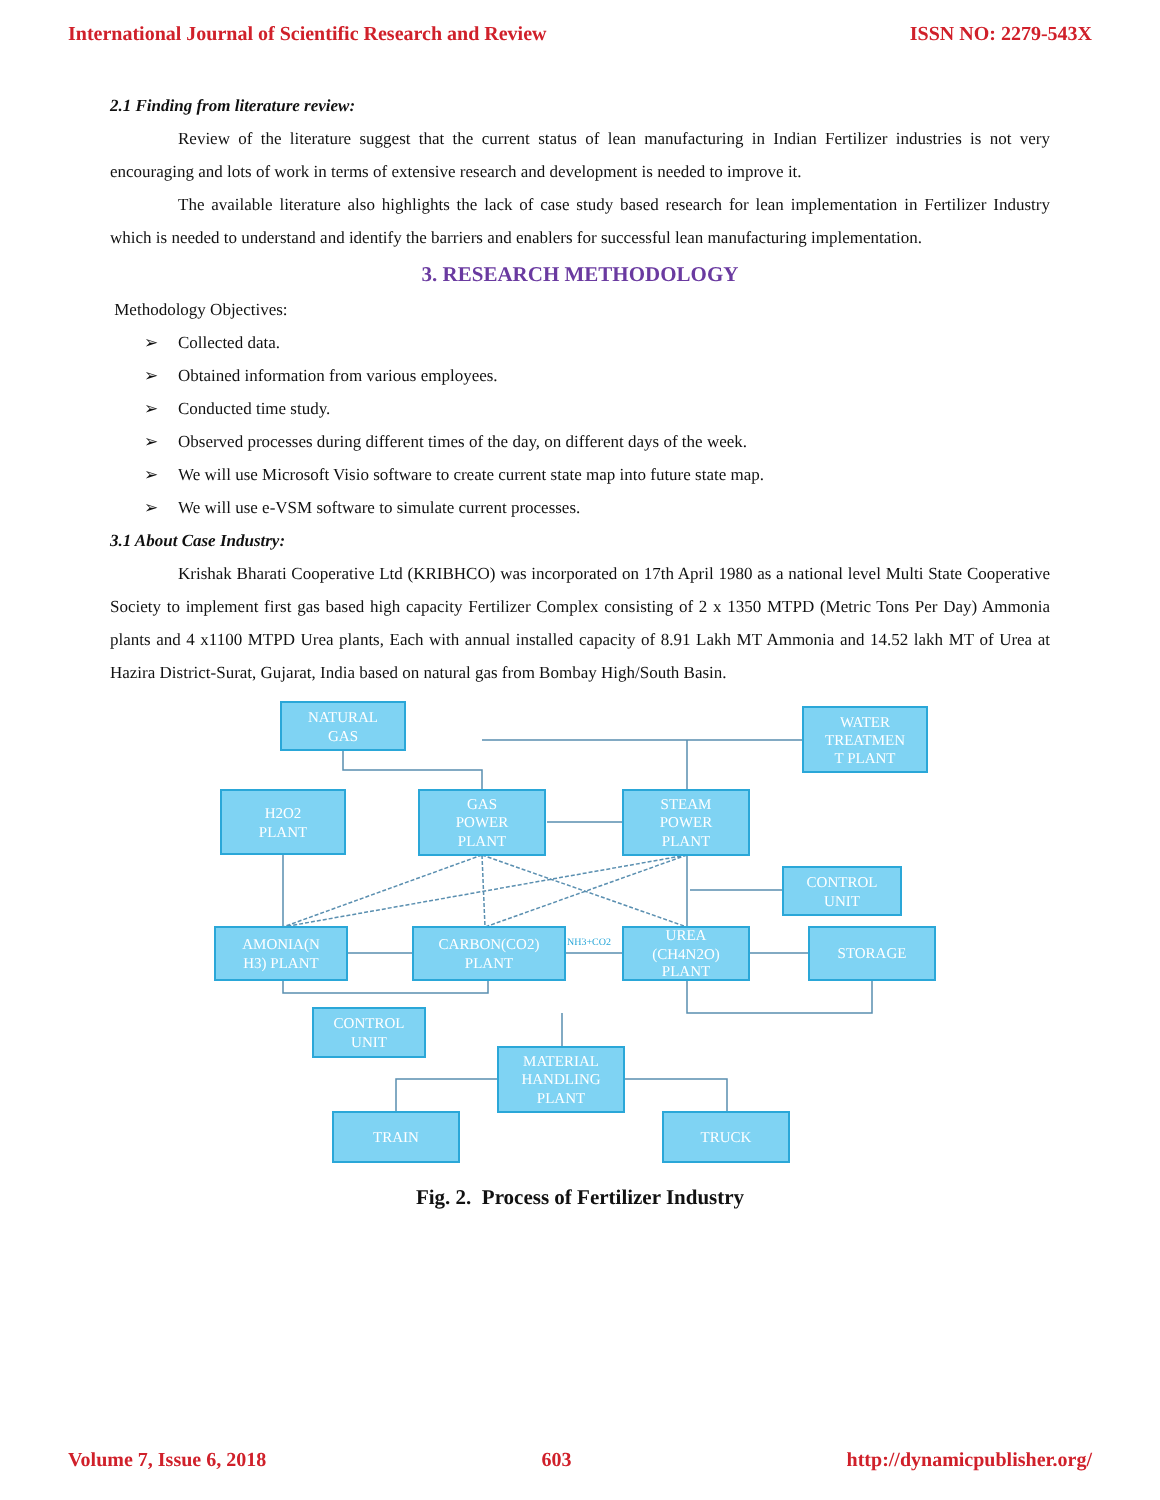International Journal of Scientific Research and Review ISSN NO: 2279-543X
2.1 Finding from literature review:
Review of the literature suggest that the current status of lean manufacturing in Indian Fertilizer industries is not very encouraging and lots of work in terms of extensive research and development is needed to improve it.
The available literature also highlights the lack of case study based research for lean implementation in Fertilizer Industry which is needed to understand and identify the barriers and enablers for successful lean manufacturing implementation.
3. RESEARCH METHODOLOGY
Methodology Objectives:
➢ Collected data.
➢ Obtained information from various employees.
➢ Conducted time study.
➢ Observed processes during different times of the day, on different days of the week.
➢ We will use Microsoft Visio software to create current state map into future state map.
➢ We will use e-VSM software to simulate current processes.
3.1 About Case Industry:
Krishak Bharati Cooperative Ltd (KRIBHCO) was incorporated on 17th April 1980 as a national level Multi State Cooperative Society to implement first gas based high capacity Fertilizer Complex consisting of 2 x 1350 MTPD (Metric Tons Per Day) Ammonia plants and 4 x1100 MTPD Urea plants, Each with annual installed capacity of 8.91 Lakh MT Ammonia and 14.52 lakh MT of Urea at Hazira District-Surat, Gujarat, India based on natural gas from Bombay High/South Basin.
NATURAL
GAS
WATER
TREATMEN
T PLANT
H2O2
PLANT
GAS
POWER
PLANT
STEAM
POWER
PLANT
CONTROL
UNIT
AMONIA(N
H3) PLANT
CARBON(CO2)
PLANT
NH3+CO2
UREA
(CH4N2O)
PLANT
STORAGE
CONTROL
UNIT
MATERIAL
HANDLING
PLANT
TRAIN
TRUCK
Fig. 2. Process of Fertilizer Industry
Volume 7, Issue 6, 2018 603 http://dynamicpublisher.org/